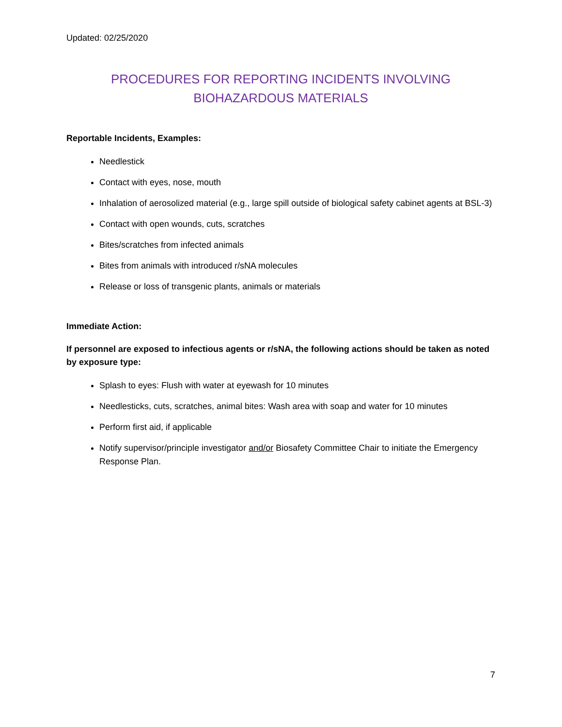Updated: 02/25/2020
PROCEDURES FOR REPORTING INCIDENTS INVOLVING BIOHAZARDOUS MATERIALS
Reportable Incidents, Examples:
Needlestick
Contact with eyes, nose, mouth
Inhalation of aerosolized material (e.g., large spill outside of biological safety cabinet agents at BSL-3)
Contact with open wounds, cuts, scratches
Bites/scratches from infected animals
Bites from animals with introduced r/sNA molecules
Release or loss of transgenic plants, animals or materials
Immediate Action:
If personnel are exposed to infectious agents or r/sNA, the following actions should be taken as noted by exposure type:
Splash to eyes: Flush with water at eyewash for 10 minutes
Needlesticks, cuts, scratches, animal bites: Wash area with soap and water for 10 minutes
Perform first aid, if applicable
Notify supervisor/principle investigator and/or Biosafety Committee Chair to initiate the Emergency Response Plan.
7